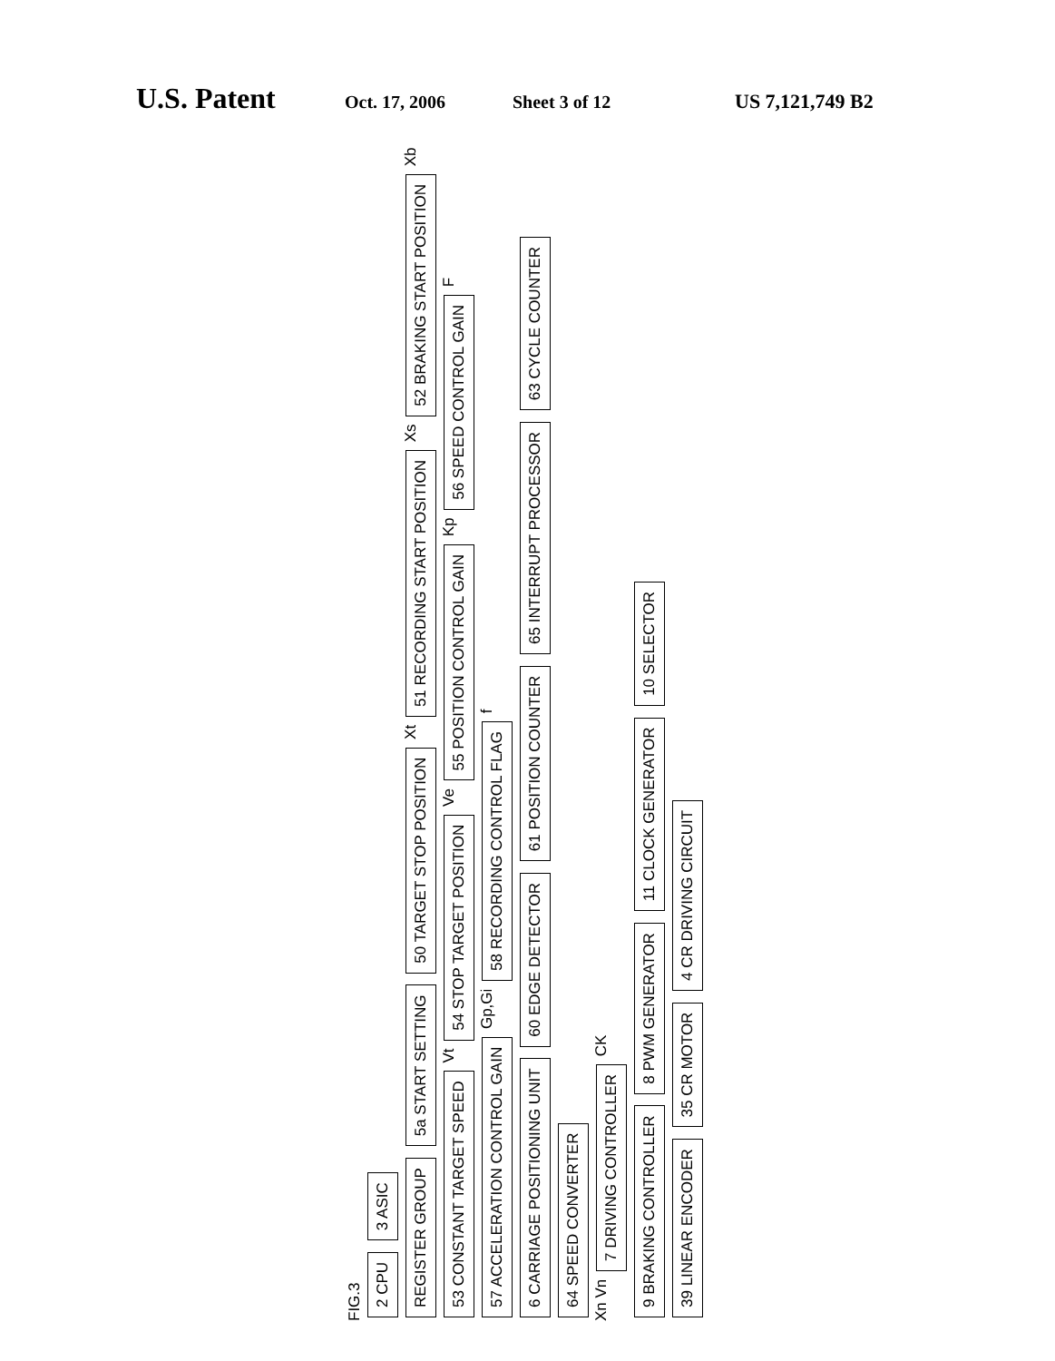U.S. Patent Oct. 17, 2006 Sheet 3 of 12 US 7,121,749 B2
FIG.3
2 CPU 3 ASIC
REGISTER GROUP 5a START SETTING 50 TARGET STOP POSITION Xt 51 RECORDING START POSITION Xs 52 BRAKING START POSITION Xb 53 CONSTANT TARGET SPEED Vt 54 STOP TARGET POSITION Ve 55 POSITION CONTROL GAIN Kp 56 SPEED CONTROL GAIN F 57 ACCELERATION CONTROL GAIN Gp,Gi 58 RECORDING CONTROL FLAG f
6 CARRIAGE POSITIONING UNIT 60 EDGE DETECTOR 61 POSITION COUNTER 65 INTERRUPT PROCESSOR 63 CYCLE COUNTER 64 SPEED CONVERTER
Xn Vn 7 DRIVING CONTROLLER CK
9 BRAKING CONTROLLER 8 PWM GENERATOR 11 CLOCK GENERATOR 10 SELECTOR
39 LINEAR ENCODER 35 CR MOTOR 4 CR DRIVING CIRCUIT